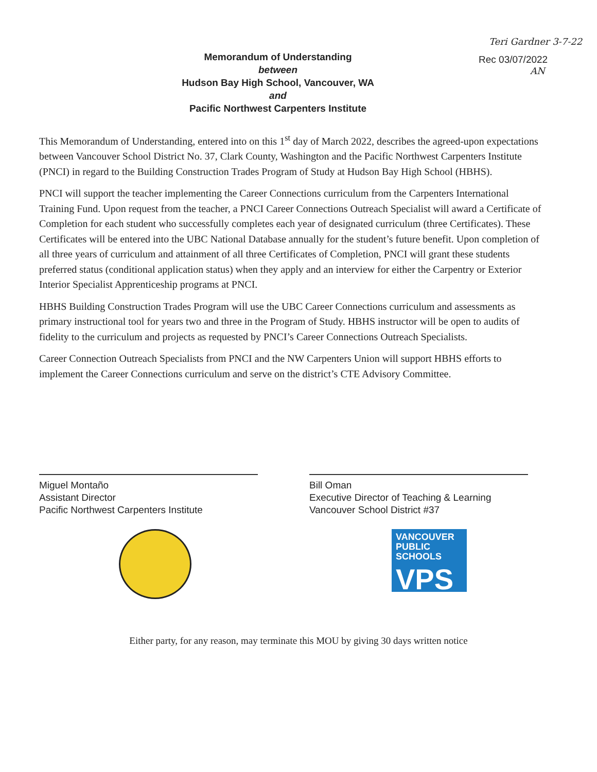Memorandum of Understanding
between
Hudson Bay High School, Vancouver, WA
and
Pacific Northwest Carpenters Institute
Teri Gardner 3-7-22
Rec 03/07/2022
AN
This Memorandum of Understanding, entered into on this 1<sup>st</sup> day of March 2022, describes the agreed-upon expectations between Vancouver School District No. 37, Clark County, Washington and the Pacific Northwest Carpenters Institute (PNCI) in regard to the Building Construction Trades Program of Study at Hudson Bay High School (HBHS).
PNCI will support the teacher implementing the Career Connections curriculum from the Carpenters International Training Fund. Upon request from the teacher, a PNCI Career Connections Outreach Specialist will award a Certificate of Completion for each student who successfully completes each year of designated curriculum (three Certificates). These Certificates will be entered into the UBC National Database annually for the student’s future benefit. Upon completion of all three years of curriculum and attainment of all three Certificates of Completion, PNCI will grant these students preferred status (conditional application status) when they apply and an interview for either the Carpentry or Exterior Interior Specialist Apprenticeship programs at PNCI.
HBHS Building Construction Trades Program will use the UBC Career Connections curriculum and assessments as primary instructional tool for years two and three in the Program of Study. HBHS instructor will be open to audits of fidelity to the curriculum and projects as requested by PNCI’s Career Connections Outreach Specialists.
Career Connection Outreach Specialists from PNCI and the NW Carpenters Union will support HBHS efforts to implement the Career Connections curriculum and serve on the district’s CTE Advisory Committee.
Miguel Montaño
Assistant Director
Pacific Northwest Carpenters Institute
Bill Oman
Executive Director of Teaching & Learning
Vancouver School District #37
VANCOUVER
PUBLIC SCHOOLS
VPS
Either party, for any reason, may terminate this MOU by giving 30 days written notice